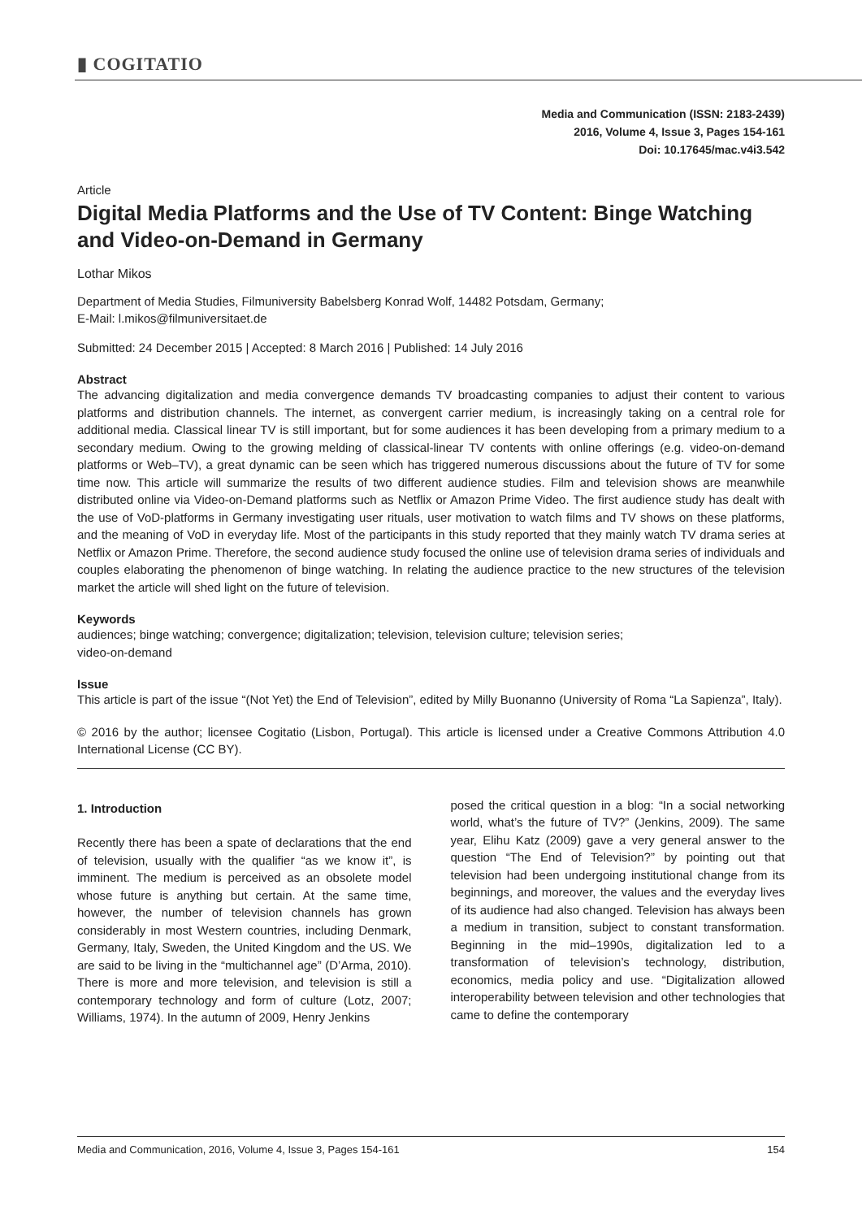▮ COGITATIO
Media and Communication (ISSN: 2183-2439)
2016, Volume 4, Issue 3, Pages 154-161
Doi: 10.17645/mac.v4i3.542
Article
Digital Media Platforms and the Use of TV Content: Binge Watching and Video-on-Demand in Germany
Lothar Mikos
Department of Media Studies, Filmuniversity Babelsberg Konrad Wolf, 14482 Potsdam, Germany;
E-Mail: l.mikos@filmuniversitaet.de
Submitted: 24 December 2015 | Accepted: 8 March 2016 | Published: 14 July 2016
Abstract
The advancing digitalization and media convergence demands TV broadcasting companies to adjust their content to various platforms and distribution channels. The internet, as convergent carrier medium, is increasingly taking on a central role for additional media. Classical linear TV is still important, but for some audiences it has been developing from a primary medium to a secondary medium. Owing to the growing melding of classical-linear TV contents with online offerings (e.g. video-on-demand platforms or Web–TV), a great dynamic can be seen which has triggered numerous discussions about the future of TV for some time now. This article will summarize the results of two different audience studies. Film and television shows are meanwhile distributed online via Video-on-Demand platforms such as Netflix or Amazon Prime Video. The first audience study has dealt with the use of VoD-platforms in Germany investigating user rituals, user motivation to watch films and TV shows on these platforms, and the meaning of VoD in everyday life. Most of the participants in this study reported that they mainly watch TV drama series at Netflix or Amazon Prime. Therefore, the second audience study focused the online use of television drama series of individuals and couples elaborating the phenomenon of binge watching. In relating the audience practice to the new structures of the television market the article will shed light on the future of television.
Keywords
audiences; binge watching; convergence; digitalization; television, television culture; television series;
video-on-demand
Issue
This article is part of the issue “(Not Yet) the End of Television”, edited by Milly Buonanno (University of Roma “La Sapienza”, Italy).
© 2016 by the author; licensee Cogitatio (Lisbon, Portugal). This article is licensed under a Creative Commons Attribution 4.0 International License (CC BY).
1. Introduction
Recently there has been a spate of declarations that the end of television, usually with the qualifier “as we know it”, is imminent. The medium is perceived as an obsolete model whose future is anything but certain. At the same time, however, the number of television channels has grown considerably in most Western countries, including Denmark, Germany, Italy, Sweden, the United Kingdom and the US. We are said to be living in the “multichannel age” (D’Arma, 2010). There is more and more television, and television is still a contemporary technology and form of culture (Lotz, 2007; Williams, 1974). In the autumn of 2009, Henry Jenkins
posed the critical question in a blog: “In a social networking world, what’s the future of TV?” (Jenkins, 2009). The same year, Elihu Katz (2009) gave a very general answer to the question “The End of Television?” by pointing out that television had been undergoing institutional change from its beginnings, and moreover, the values and the everyday lives of its audience had also changed. Television has always been a medium in transition, subject to constant transformation. Beginning in the mid–1990s, digitalization led to a transformation of television’s technology, distribution, economics, media policy and use. “Digitalization allowed interoperability between television and other technologies that came to define the contemporary
Media and Communication, 2016, Volume 4, Issue 3, Pages 154-161 154